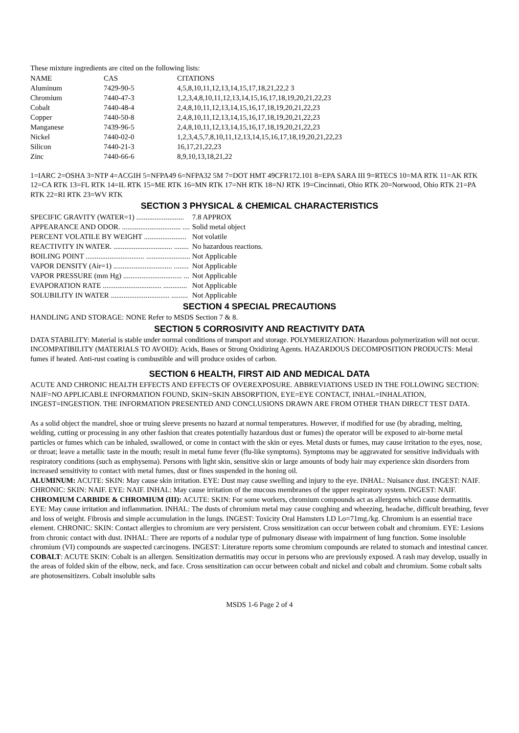These mixture ingredients are cited on the following lists:
| NAME | CAS | CITATIONS |
| --- | --- | --- |
| Aluminum | 7429-90-5 | 4,5,8,10,11,12,13,14,15,17,18,21,22,2 3 |
| Chromium | 7440-47-3 | 1,2,3,4,8,10,11,12,13,14,15,16,17,18,19,20,21,22,23 |
| Cobalt | 7440-48-4 | 2,4,8,10,11,12,13,14,15,16,17,18,19,20,21,22,23 |
| Copper | 7440-50-8 | 2,4,8,10,11,12,13,14,15,16,17,18,19,20,21,22,23 |
| Manganese | 7439-96-5 | 2,4,8,10,11,12,13,14,15,16,17,18,19,20,21,22,23 |
| Nickel | 7440-02-0 | 1,2,3,4,5,7,8,10,11,12,13,14,15,16,17,18,19,20,21,22,23 |
| Silicon | 7440-21-3 | 16,17,21,22,23 |
| Zinc | 7440-66-6 | 8,9,10,13,18,21,22 |
1=IARC 2=OSHA 3=NTP 4=ACGIH 5=NFPA49 6=NFPA32 5M 7=DOT HMT 49CFR172.101 8=EPA SARA III 9=RTECS 10=MA RTK 11=AK RTK 12=CA RTK 13=FL RTK 14=IL RTK 15=ME RTK 16=MN RTK 17=NH RTK 18=NJ RTK 19=Cincinnati, Ohio RTK 20=Norwood, Ohio RTK 21=PA RTK 22=RI RTK 23=WV RTK
SECTION 3 PHYSICAL & CHEMICAL CHARACTERISTICS
| SPECIFIC GRAVITY (WATER=1) .......................... | 7.8 APPROX |
| APPEARANCE AND ODOR. ................................ .... | Solid metal object |
| PERCENT VOLATILE BY WEIGHT ....................... | Not volatile |
| REACTIVITY IN WATER. ................................ ........ | No hazardous reactions. |
| BOILING POINT ................................ ........................ | Not Applicable |
| VAPOR DENSITY (Air=1) ................................ ........ | Not Applicable |
| VAPOR PRESSURE (mm Hg) ................................ ... | Not Applicable |
| EVAPORATION RATE ................................ ............. | Not Applicable |
| SOLUBILITY IN WATER ................................ ......... | Not Applicable |
SECTION 4 SPECIAL PRECAUTIONS
HANDLING AND STORAGE: NONE Refer to MSDS Section 7 & 8.
SECTION 5 CORROSIVITY AND REACTIVITY DATA
DATA STABILITY: Material is stable under normal conditions of transport and storage. POLYMERIZATION: Hazardous polymerization will not occur. INCOMPATIBILITY (MATERIALS TO AVOID): Acids, Bases or Strong Oxidizing Agents. HAZARDOUS DECOMPOSITION PRODUCTS: Metal fumes if heated. Anti-rust coating is combustible and will produce oxides of carbon.
SECTION 6 HEALTH, FIRST AID AND MEDICAL DATA
ACUTE AND CHRONIC HEALTH EFFECTS AND EFFECTS OF OVEREXPOSURE. ABBREVIATIONS USED IN THE FOLLOWING SECTION: NAIF=NO APPLICABLE INFORMATION FOUND, SKIN=SKIN ABSORPTION, EYE=EYE CONTACT, INHAL=INHALATION, INGEST=INGESTION. THE INFORMATION PRESENTED AND CONCLUSIONS DRAWN ARE FROM OTHER THAN DIRECT TEST DATA.
As a solid object the mandrel, shoe or truing sleeve presents no hazard at normal temperatures. However, if modified for use (by abrading, melting, welding, cutting or processing in any other fashion that creates potentially hazardous dust or fumes) the operator will be exposed to air-borne metal particles or fumes which can be inhaled, swallowed, or come in contact with the skin or eyes. Metal dusts or fumes, may cause irritation to the eyes, nose, or throat; leave a metallic taste in the mouth; result in metal fume fever (flu-like symptoms). Symptoms may be aggravated for sensitive individuals with respiratory conditions (such as emphysema). Persons with light skin, sensitive skin or large amounts of body hair may experience skin disorders from increased sensitivity to contact with metal fumes, dust or fines suspended in the honing oil.
ALUMINUM: ACUTE: SKIN: May cause skin irritation. EYE: Dust may cause swelling and injury to the eye. INHAL: Nuisance dust. INGEST: NAIF. CHRONIC: SKIN: NAIF. EYE: NAIF. INHAL: May cause irritation of the mucous membranes of the upper respiratory system. INGEST: NAIF.
CHROMIUM CARBIDE & CHROMIUM (III): ACUTE: SKIN: For some workers, chromium compounds act as allergens which cause dermatitis. EYE: May cause irritation and inflammation. INHAL: The dusts of chromium metal may cause coughing and wheezing, headache, difficult breathing, fever and loss of weight. Fibrosis and simple accumulation in the lungs. INGEST: Toxicity Oral Hamsters LD Lo=71mg./kg. Chromium is an essential trace element. CHRONIC: SKIN: Contact allergies to chromium are very persistent. Cross sensitization can occur between cobalt and chromium. EYE: Lesions from chronic contact with dust. INHAL: There are reports of a nodular type of pulmonary disease with impairment of lung function. Some insoluble chromium (VI) compounds are suspected carcinogens. INGEST: Literature reports some chromium compounds are related to stomach and intestinal cancer.
COBALT: ACUTE SKIN: Cobalt is an allergen. Sensitization dermatitis may occur in persons who are previously exposed. A rash may develop, usually in the areas of folded skin of the elbow, neck, and face. Cross sensitization can occur between cobalt and nickel and cobalt and chromium. Some cobalt salts are photosensitizers. Cobalt insoluble salts
MSDS 1-6 Page 2 of 4